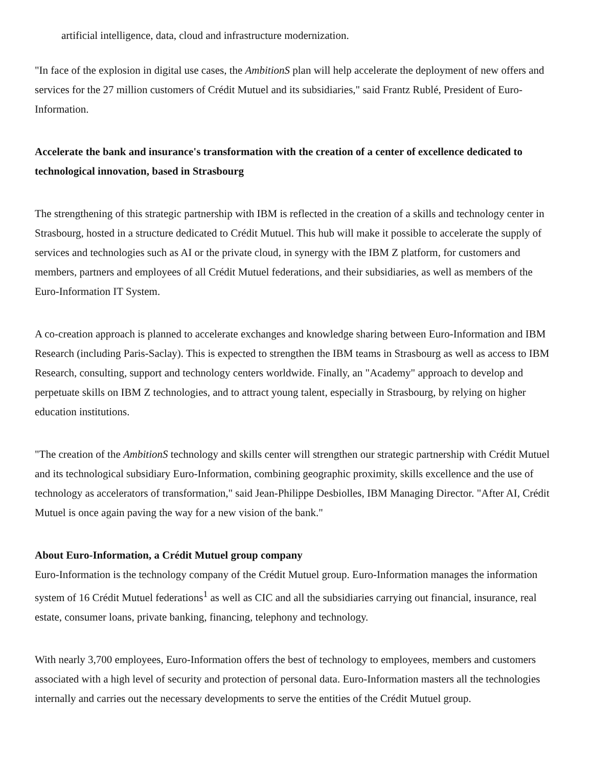artificial intelligence, data, cloud and infrastructure modernization.
"In face of the explosion in digital use cases, the AmbitionS plan will help accelerate the deployment of new offers and services for the 27 million customers of Crédit Mutuel and its subsidiaries," said Frantz Rublé, President of Euro-Information.
Accelerate the bank and insurance's transformation with the creation of a center of excellence dedicated to technological innovation, based in Strasbourg
The strengthening of this strategic partnership with IBM is reflected in the creation of a skills and technology center in Strasbourg, hosted in a structure dedicated to Crédit Mutuel. This hub will make it possible to accelerate the supply of services and technologies such as AI or the private cloud, in synergy with the IBM Z platform, for customers and members, partners and employees of all Crédit Mutuel federations, and their subsidiaries, as well as members of the Euro-Information IT System.
A co-creation approach is planned to accelerate exchanges and knowledge sharing between Euro-Information and IBM Research (including Paris-Saclay). This is expected to strengthen the IBM teams in Strasbourg as well as access to IBM Research, consulting, support and technology centers worldwide. Finally, an "Academy" approach to develop and perpetuate skills on IBM Z technologies, and to attract young talent, especially in Strasbourg, by relying on higher education institutions.
"The creation of the AmbitionS technology and skills center will strengthen our strategic partnership with Crédit Mutuel and its technological subsidiary Euro-Information, combining geographic proximity, skills excellence and the use of technology as accelerators of transformation," said Jean-Philippe Desbiolles, IBM Managing Director. "After AI, Crédit Mutuel is once again paving the way for a new vision of the bank."
About Euro-Information, a Crédit Mutuel group company
Euro-Information is the technology company of the Crédit Mutuel group. Euro-Information manages the information system of 16 Crédit Mutuel federations<sup>1</sup> as well as CIC and all the subsidiaries carrying out financial, insurance, real estate, consumer loans, private banking, financing, telephony and technology.
With nearly 3,700 employees, Euro-Information offers the best of technology to employees, members and customers associated with a high level of security and protection of personal data. Euro-Information masters all the technologies internally and carries out the necessary developments to serve the entities of the Crédit Mutuel group.